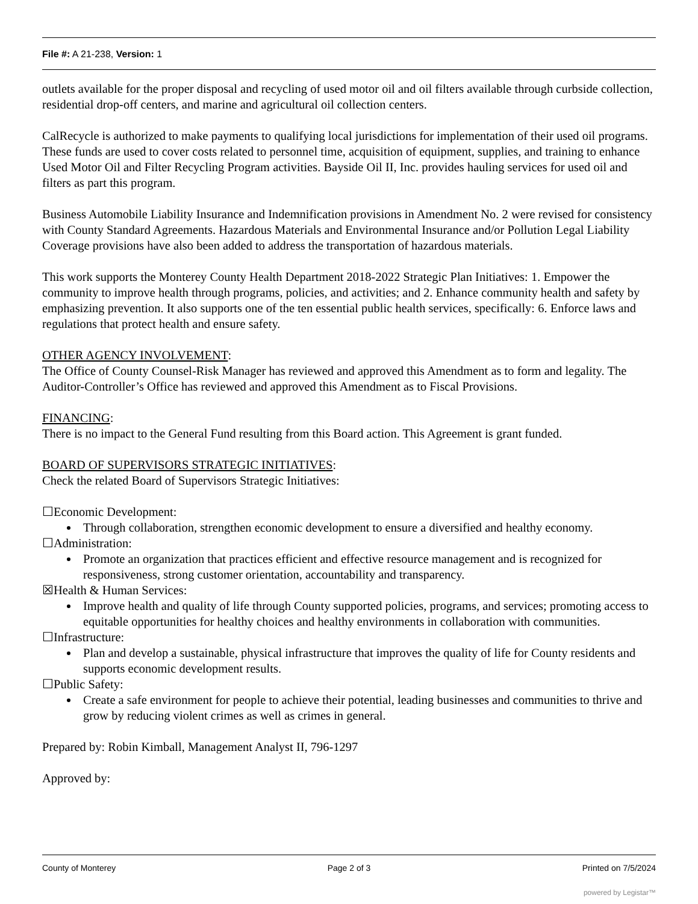File #: A 21-238, Version: 1
outlets available for the proper disposal and recycling of used motor oil and oil filters available through curbside collection, residential drop-off centers, and marine and agricultural oil collection centers.
CalRecycle is authorized to make payments to qualifying local jurisdictions for implementation of their used oil programs. These funds are used to cover costs related to personnel time, acquisition of equipment, supplies, and training to enhance Used Motor Oil and Filter Recycling Program activities. Bayside Oil II, Inc. provides hauling services for used oil and filters as part this program.
Business Automobile Liability Insurance and Indemnification provisions in Amendment No. 2 were revised for consistency with County Standard Agreements. Hazardous Materials and Environmental Insurance and/or Pollution Legal Liability Coverage provisions have also been added to address the transportation of hazardous materials.
This work supports the Monterey County Health Department 2018-2022 Strategic Plan Initiatives: 1. Empower the community to improve health through programs, policies, and activities; and 2. Enhance community health and safety by emphasizing prevention. It also supports one of the ten essential public health services, specifically: 6. Enforce laws and regulations that protect health and ensure safety.
OTHER AGENCY INVOLVEMENT:
The Office of County Counsel-Risk Manager has reviewed and approved this Amendment as to form and legality. The Auditor-Controller’s Office has reviewed and approved this Amendment as to Fiscal Provisions.
FINANCING:
There is no impact to the General Fund resulting from this Board action. This Agreement is grant funded.
BOARD OF SUPERVISORS STRATEGIC INITIATIVES:
Check the related Board of Supervisors Strategic Initiatives:
☐Economic Development:
Through collaboration, strengthen economic development to ensure a diversified and healthy economy.
☐Administration:
Promote an organization that practices efficient and effective resource management and is recognized for responsiveness, strong customer orientation, accountability and transparency.
☒Health & Human Services:
Improve health and quality of life through County supported policies, programs, and services; promoting access to equitable opportunities for healthy choices and healthy environments in collaboration with communities.
☐Infrastructure:
Plan and develop a sustainable, physical infrastructure that improves the quality of life for County residents and supports economic development results.
☐Public Safety:
Create a safe environment for people to achieve their potential, leading businesses and communities to thrive and grow by reducing violent crimes as well as crimes in general.
Prepared by: Robin Kimball, Management Analyst II, 796-1297
Approved by:
County of Monterey Page 2 of 3 Printed on 7/5/2024
powered by Legistar™